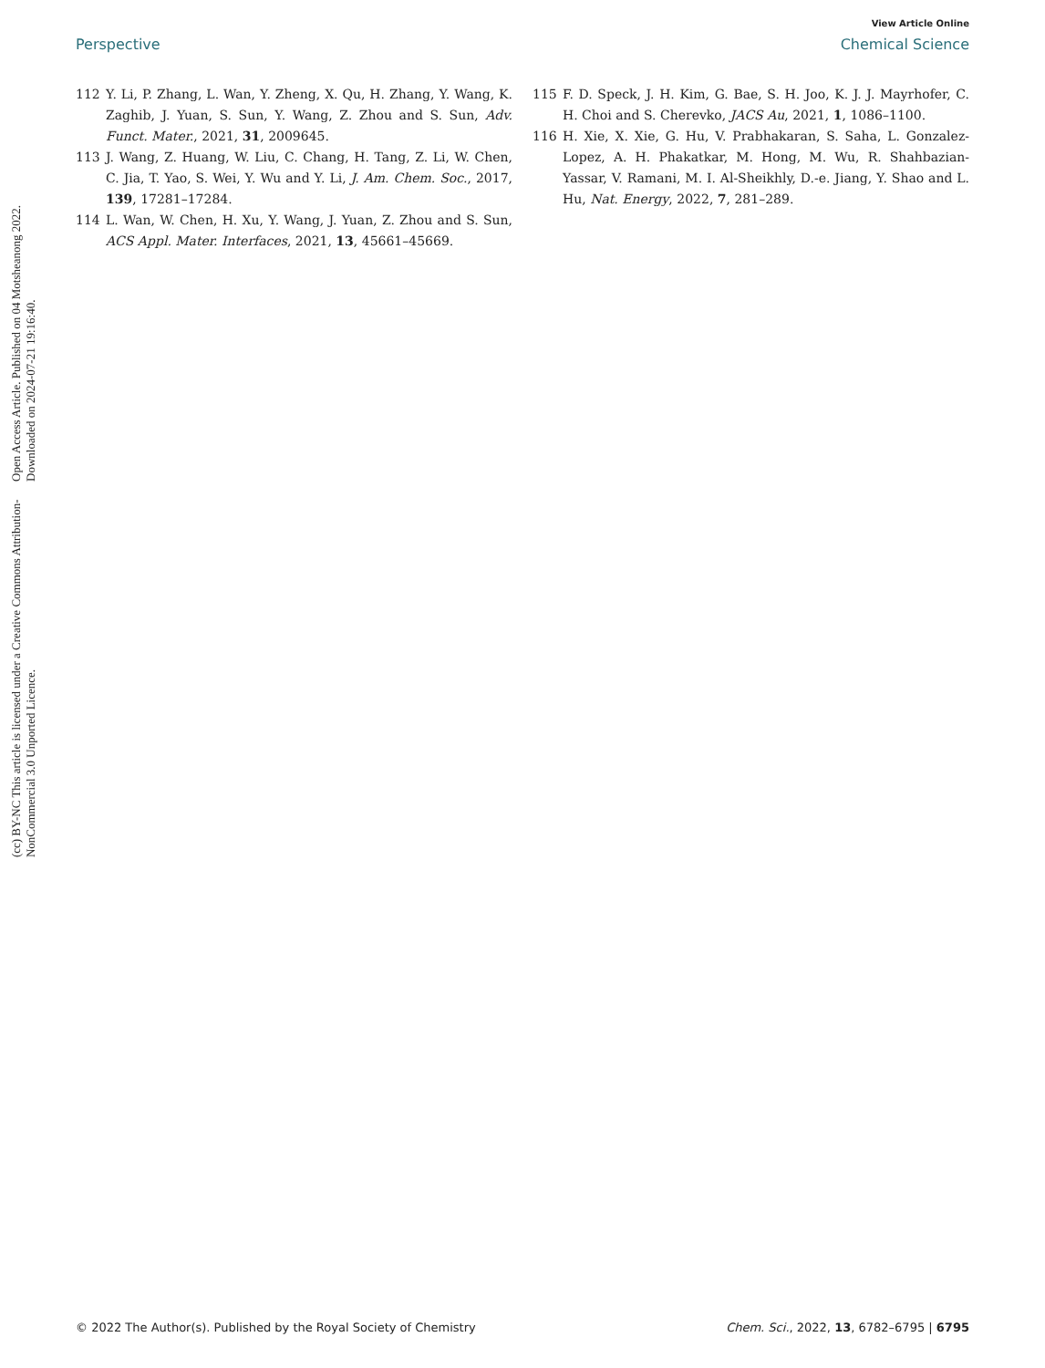Open Access Article. Published on 04 Motsheanong 2022. Downloaded on 2024-07-21 19:16:40.
(cc) BY-NC This article is licensed under a Creative Commons Attribution-NonCommercial 3.0 Unported Licence.
View Article Online
Perspective Chemical Science
112 Y. Li, P. Zhang, L. Wan, Y. Zheng, X. Qu, H. Zhang, Y. Wang, K. Zaghib, J. Yuan, S. Sun, Y. Wang, Z. Zhou and S. Sun, Adv. Funct. Mater., 2021, 31, 2009645.
113 J. Wang, Z. Huang, W. Liu, C. Chang, H. Tang, Z. Li, W. Chen, C. Jia, T. Yao, S. Wei, Y. Wu and Y. Li, J. Am. Chem. Soc., 2017, 139, 17281–17284.
114 L. Wan, W. Chen, H. Xu, Y. Wang, J. Yuan, Z. Zhou and S. Sun, ACS Appl. Mater. Interfaces, 2021, 13, 45661–45669.
115 F. D. Speck, J. H. Kim, G. Bae, S. H. Joo, K. J. J. Mayrhofer, C. H. Choi and S. Cherevko, JACS Au, 2021, 1, 1086–1100.
116 H. Xie, X. Xie, G. Hu, V. Prabhakaran, S. Saha, L. Gonzalez-Lopez, A. H. Phakatkar, M. Hong, M. Wu, R. Shahbazian-Yassar, V. Ramani, M. I. Al-Sheikhly, D.-e. Jiang, Y. Shao and L. Hu, Nat. Energy, 2022, 7, 281–289.
© 2022 The Author(s). Published by the Royal Society of Chemistry Chem. Sci., 2022, 13, 6782–6795 | 6795